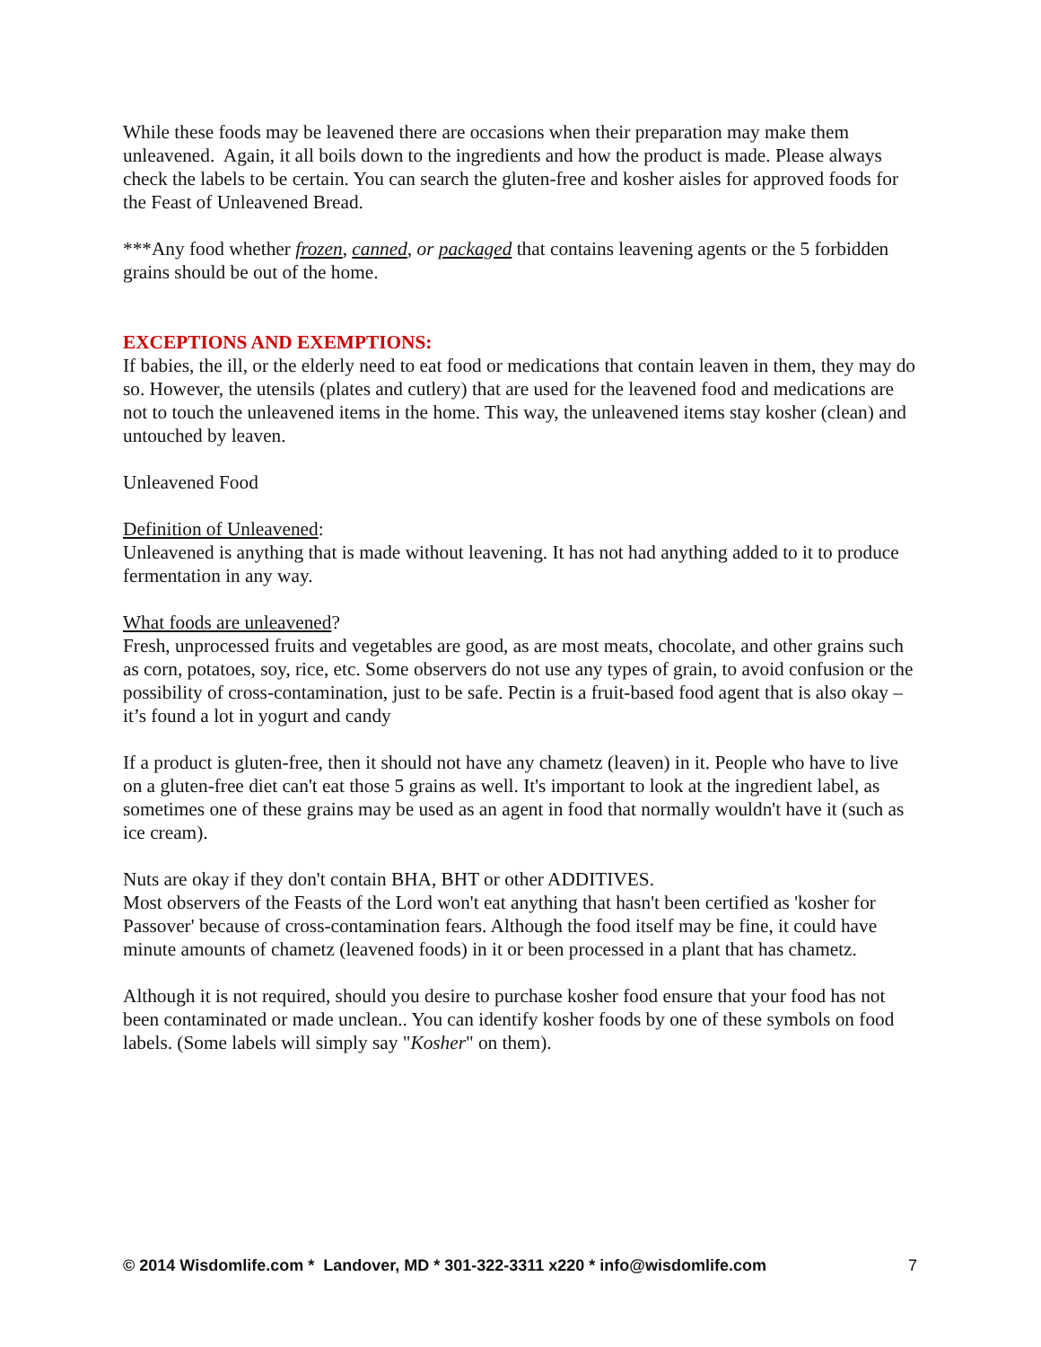While these foods may be leavened there are occasions when their preparation may make them unleavened. Again, it all boils down to the ingredients and how the product is made. Please always check the labels to be certain. You can search the gluten-free and kosher aisles for approved foods for the Feast of Unleavened Bread.
***Any food whether frozen, canned, or packaged that contains leavening agents or the 5 forbidden grains should be out of the home.
EXCEPTIONS AND EXEMPTIONS:
If babies, the ill, or the elderly need to eat food or medications that contain leaven in them, they may do so. However, the utensils (plates and cutlery) that are used for the leavened food and medications are not to touch the unleavened items in the home. This way, the unleavened items stay kosher (clean) and untouched by leaven.
Unleavened Food
Definition of Unleavened:
Unleavened is anything that is made without leavening. It has not had anything added to it to produce fermentation in any way.
What foods are unleavened?
Fresh, unprocessed fruits and vegetables are good, as are most meats, chocolate, and other grains such as corn, potatoes, soy, rice, etc. Some observers do not use any types of grain, to avoid confusion or the possibility of cross-contamination, just to be safe. Pectin is a fruit-based food agent that is also okay – it’s found a lot in yogurt and candy
If a product is gluten-free, then it should not have any chametz (leaven) in it. People who have to live on a gluten-free diet can't eat those 5 grains as well. It's important to look at the ingredient label, as sometimes one of these grains may be used as an agent in food that normally wouldn't have it (such as ice cream).
Nuts are okay if they don't contain BHA, BHT or other ADDITIVES.
Most observers of the Feasts of the Lord won't eat anything that hasn't been certified as 'kosher for Passover' because of cross-contamination fears. Although the food itself may be fine, it could have minute amounts of chametz (leavened foods) in it or been processed in a plant that has chametz.
Although it is not required, should you desire to purchase kosher food ensure that your food has not been contaminated or made unclean.. You can identify kosher foods by one of these symbols on food labels. (Some labels will simply say "Kosher" on them).
© 2014 Wisdomlife.com * Landover, MD * 301-322-3311 x220 * info@wisdomlife.com 7